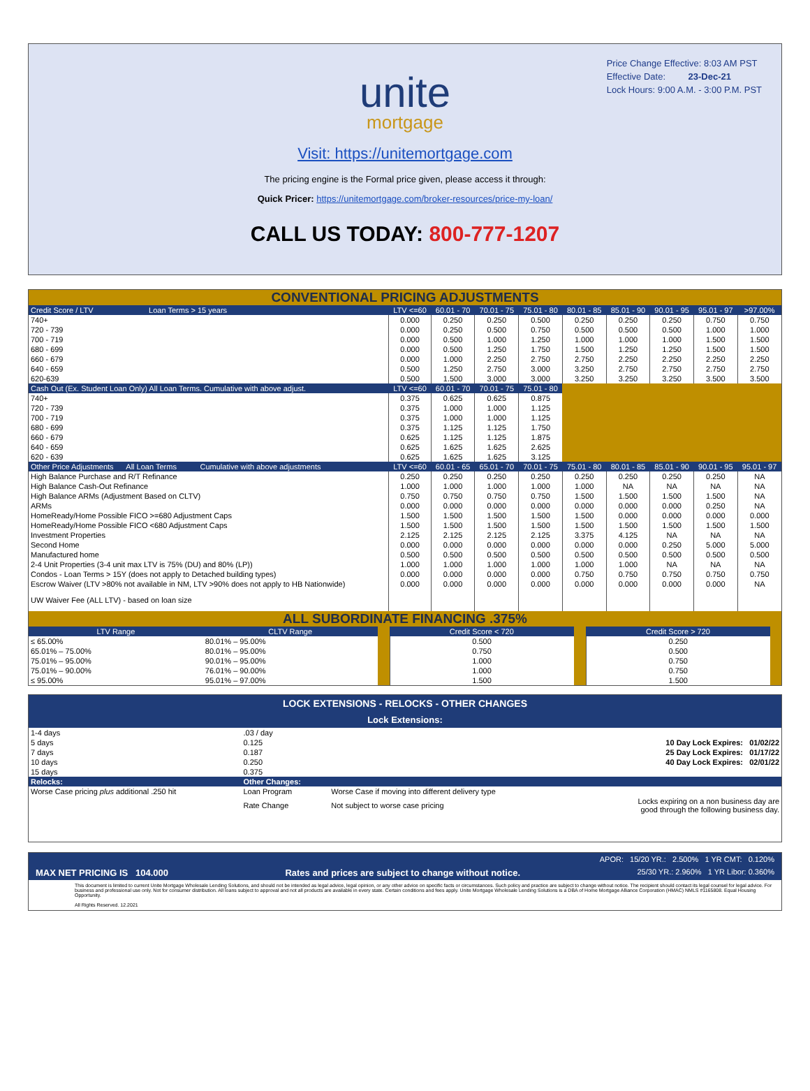Price Change Effective: 8:03 AM PST
Effective Date: 23-Dec-21
Lock Hours: 9:00 A.M. - 3:00 P.M. PST
unite
mortgage
Visit: https://unitemortgage.com
The pricing engine is the Formal price given, please access it through:
Quick Pricer: https://unitemortgage.com/broker-resources/price-my-loan/
CALL US TODAY: 800-777-1207
CONVENTIONAL PRICING ADJUSTMENTS
| Credit Score / LTV Loan Terms > 15 years | LTV <=60 | 60.01 - 70 | 70.01 - 75 | 75.01 - 80 | 80.01 - 85 | 85.01 - 90 | 90.01 - 95 | 95.01 - 97 | >97.00% |
| --- | --- | --- | --- | --- | --- | --- | --- | --- | --- |
| 740+ | 0.000 | 0.250 | 0.250 | 0.500 | 0.250 | 0.250 | 0.250 | 0.750 | 0.750 |
| 720 - 739 | 0.000 | 0.250 | 0.500 | 0.750 | 0.500 | 0.500 | 0.500 | 1.000 | 1.000 |
| 700 - 719 | 0.000 | 0.500 | 1.000 | 1.250 | 1.000 | 1.000 | 1.000 | 1.500 | 1.500 |
| 680 - 699 | 0.000 | 0.500 | 1.250 | 1.750 | 1.500 | 1.250 | 1.250 | 1.500 | 1.500 |
| 660 - 679 | 0.000 | 1.000 | 2.250 | 2.750 | 2.750 | 2.250 | 2.250 | 2.250 | 2.250 |
| 640 - 659 | 0.500 | 1.250 | 2.750 | 3.000 | 3.250 | 2.750 | 2.750 | 2.750 | 2.750 |
| 620-639 | 0.500 | 1.500 | 3.000 | 3.000 | 3.250 | 3.250 | 3.250 | 3.500 | 3.500 |
| Cash Out (Ex. Student Loan Only) All Loan Terms. Cumulative with above adjust. | LTV <=60 | 60.01 - 70 | 70.01 - 75 | 75.01 - 80 | | | | | |
| 740+ | 0.375 | 0.625 | 0.625 | 0.875 | | | | | |
| 720 - 739 | 0.375 | 1.000 | 1.000 | 1.125 | | | | | |
| 700 - 719 | 0.375 | 1.000 | 1.000 | 1.125 | | | | | |
| 680 - 699 | 0.375 | 1.125 | 1.125 | 1.750 | | | | | |
| 660 - 679 | 0.625 | 1.125 | 1.125 | 1.875 | | | | | |
| 640 - 659 | 0.625 | 1.625 | 1.625 | 2.625 | | | | | |
| 620 - 639 | 0.625 | 1.625 | 1.625 | 3.125 | | | | | |
| Other Price Adjustments All Loan Terms Cumulative with above adjustments | LTV <=60 | 60.01 - 65 | 65.01 - 70 | 70.01 - 75 | 75.01 - 80 | 80.01 - 85 | 85.01 - 90 | 90.01 - 95 | 95.01 - 97 |
| High Balance Purchase and R/T Refinance | 0.250 | 0.250 | 0.250 | 0.250 | 0.250 | 0.250 | 0.250 | 0.250 | NA |
| High Balance Cash-Out Refinance | 1.000 | 1.000 | 1.000 | 1.000 | 1.000 | NA | NA | NA | NA |
| High Balance ARMs (Adjustment Based on CLTV) | 0.750 | 0.750 | 0.750 | 0.750 | 1.500 | 1.500 | 1.500 | 1.500 | NA |
| ARMs | 0.000 | 0.000 | 0.000 | 0.000 | 0.000 | 0.000 | 0.000 | 0.250 | NA |
| HomeReady/Home Possible FICO >=680 Adjustment Caps | 1.500 | 1.500 | 1.500 | 1.500 | 1.500 | 0.000 | 0.000 | 0.000 | 0.000 |
| HomeReady/Home Possible FICO <680 Adjustment Caps | 1.500 | 1.500 | 1.500 | 1.500 | 1.500 | 1.500 | 1.500 | 1.500 | 1.500 |
| Investment Properties | 2.125 | 2.125 | 2.125 | 2.125 | 3.375 | 4.125 | NA | NA | NA |
| Second Home | 0.000 | 0.000 | 0.000 | 0.000 | 0.000 | 0.000 | 0.250 | 5.000 | 5.000 |
| Manufactured home | 0.500 | 0.500 | 0.500 | 0.500 | 0.500 | 0.500 | 0.500 | 0.500 | 0.500 |
| 2-4 Unit Properties (3-4 unit max LTV is 75% (DU) and 80% (LP)) | 1.000 | 1.000 | 1.000 | 1.000 | 1.000 | 1.000 | NA | NA | NA |
| Condos - Loan Terms > 15Y (does not apply to Detached building types) | 0.000 | 0.000 | 0.000 | 0.000 | 0.750 | 0.750 | 0.750 | 0.750 | 0.750 |
| Escrow Waiver (LTV >80% not available in NM, LTV >90% does not apply to HB Nationwide) | 0.000 | 0.000 | 0.000 | 0.000 | 0.000 | 0.000 | 0.000 | 0.000 | NA |
| UW Waiver Fee (ALL LTV) - based on loan size | | | | | | | | | |
ALL SUBORDINATE FINANCING .375%
| LTV Range | CLTV Range | | Credit Score < 720 | | Credit Score > 720 | |
| --- | --- | --- | --- | --- | --- | --- |
| ≤ 65.00% | 80.01% – 95.00% | | 0.500 | | 0.250 | |
| 65.01% – 75.00% | 80.01% – 95.00% | | 0.750 | | 0.500 | |
| 75.01% – 95.00% | 90.01% – 95.00% | | 1.000 | | 0.750 | |
| 75.01% – 90.00% | 76.01% – 90.00% | | 1.000 | | 0.750 | |
| ≤ 95.00% | 95.01% – 97.00% | | 1.500 | | 1.500 | |
LOCK EXTENSIONS - RELOCKS - OTHER CHANGES
Lock Extensions:
| 1-4 days | .03 / day | | | |
| 5 days | 0.125 | | | 10 Day Lock Expires: 01/02/22 |
| 7 days | 0.187 | | | 25 Day Lock Expires: 01/17/22 |
| 10 days | 0.250 | | | 40 Day Lock Expires: 02/01/22 |
| 15 days | 0.375 | | | |
| Relocks: | Other Changes: | | | |
| Worse Case pricing plus additional .250 hit | Loan Program | Worse Case if moving into different delivery type | | |
| | Rate Change | Not subject to worse case pricing | | Locks expiring on a non business day are good through the following business day. |
APOR: 15/20 YR.: 2.500% 1 YR CMT: 0.120%
MAX NET PRICING IS 104.000 Rates and prices are subject to change without notice. 25/30 YR.: 2.960% 1 YR Libor: 0.360%
This document is limited to current Unite Mortgage Wholesale Lending Solutions, and should not be intended as legal advice, legal opinion, or any other advice on specific facts or circumstances. Such policy and practice are subject to change without notice. The recipient should contact its legal counsel for legal advice. For business and professional use only. Not for consumer distribution. All loans subject to approval and not all products are available in every state. Certain conditions and fees apply. Unite Mortgage Wholesale Lending Solutions is a DBA of Home Mortgage Alliance Corporation (HMAC) NMLS #1165808. Equal Housing Opportunity.
All Rights Reserved. 12.2021